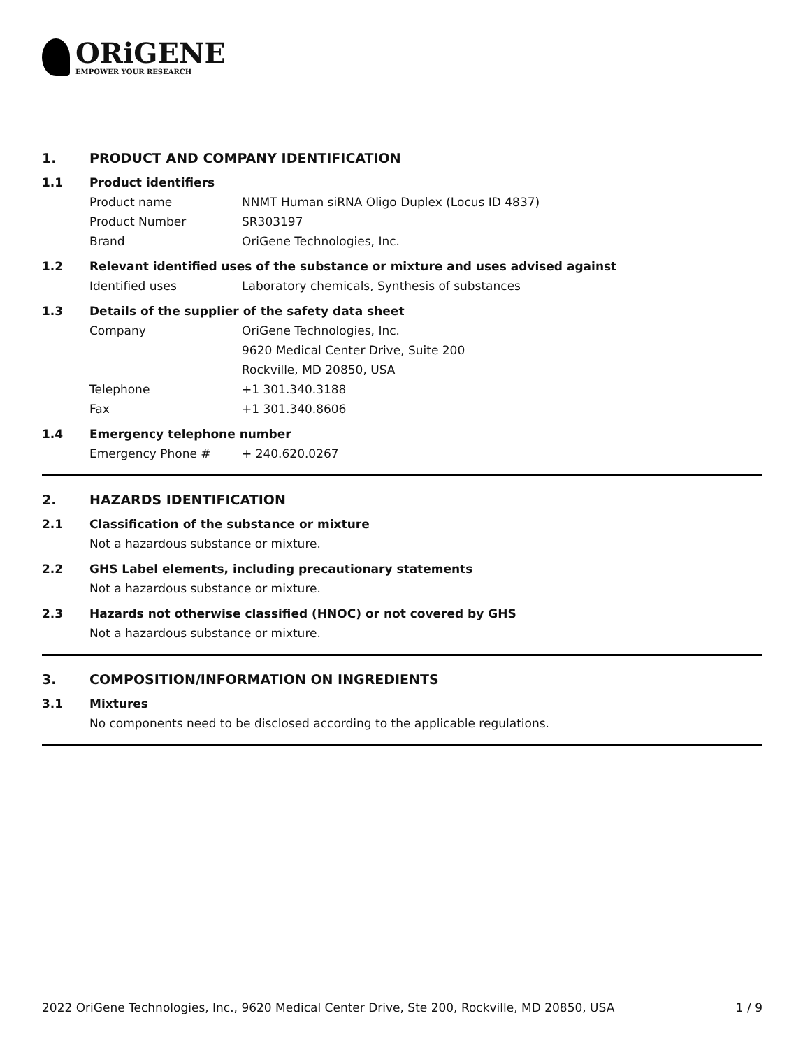ORiGENE
EMPOWER YOUR RESEARCH
1. PRODUCT AND COMPANY IDENTIFICATION
1.1 Product identifiers
Product name NNMT Human siRNA Oligo Duplex (Locus ID 4837)
Product Number SR303197
Brand OriGene Technologies, Inc.
1.2 Relevant identified uses of the substance or mixture and uses advised against
Identified uses Laboratory chemicals, Synthesis of substances
1.3 Details of the supplier of the safety data sheet
Company OriGene Technologies, Inc.
9620 Medical Center Drive, Suite 200
Rockville, MD 20850, USA
Telephone +1 301.340.3188
Fax +1 301.340.8606
1.4 Emergency telephone number
Emergency Phone # + 240.620.0267
2. HAZARDS IDENTIFICATION
2.1 Classification of the substance or mixture
Not a hazardous substance or mixture.
2.2 GHS Label elements, including precautionary statements
Not a hazardous substance or mixture.
2.3 Hazards not otherwise classified (HNOC) or not covered by GHS
Not a hazardous substance or mixture.
3. COMPOSITION/INFORMATION ON INGREDIENTS
3.1 Mixtures
No components need to be disclosed according to the applicable regulations.
2022 OriGene Technologies, Inc., 9620 Medical Center Drive, Ste 200, Rockville, MD 20850, USA 1 / 9